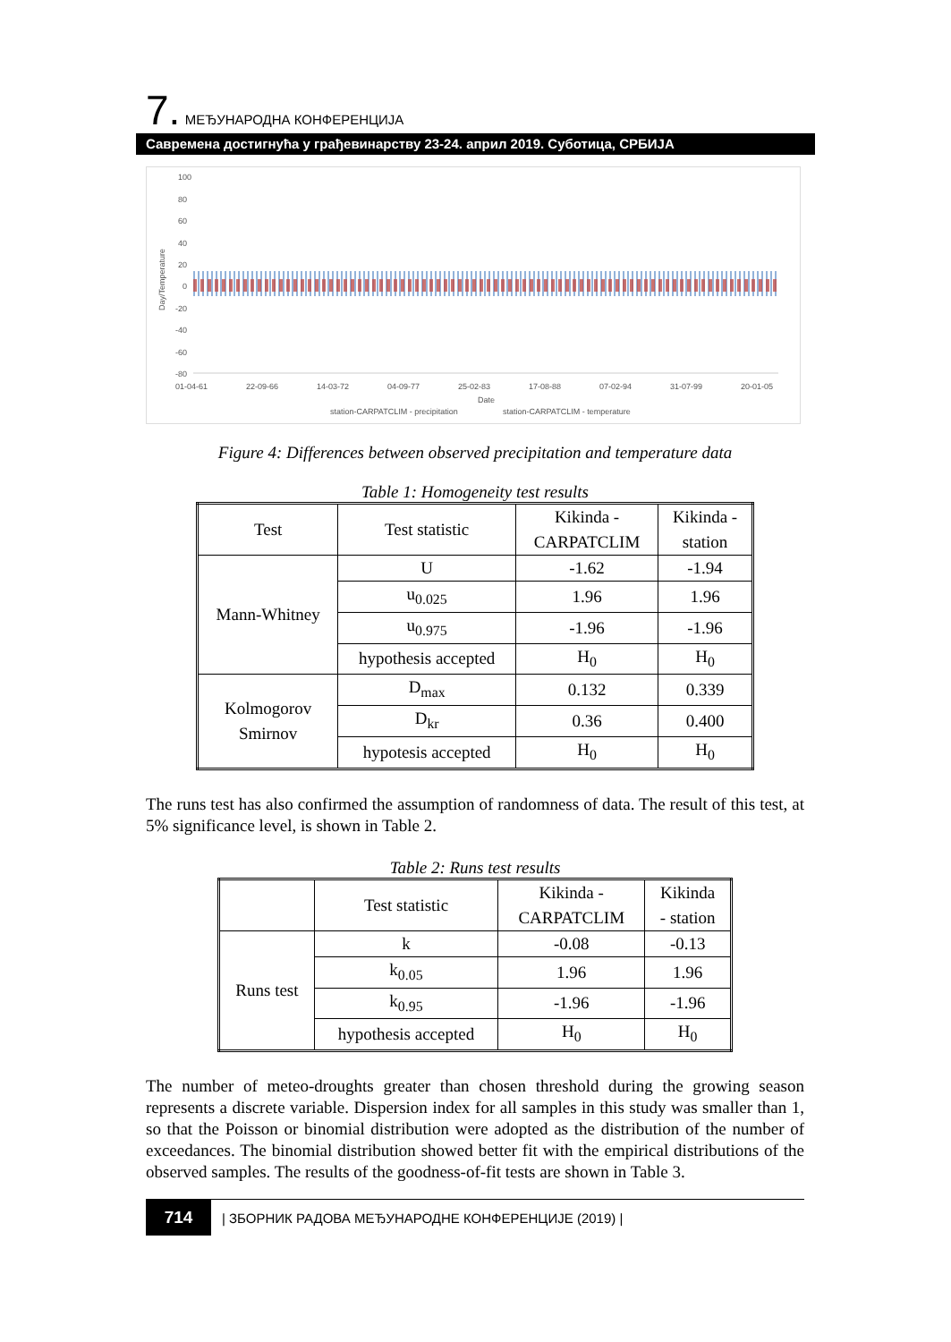7. МЕЂУНАРОДНА КОНФЕРЕНЦИЈА
Савремена достигнућа у грађевинарству 23-24. април 2019. Суботица, СРБИЈА
100
80
60
40
20
0
-20
-40
-60
-80
Day/Temperature
01-04-61
22-09-66
14-03-72
04-09-77
25-02-83
17-08-88
07-02-94
31-07-99
20-01-05
Date
station-CARPATCLIM - precipitation
station-CARPATCLIM - temperature
Figure 4: Differences between observed precipitation and temperature data
Table 1: Homogeneity test results
| Test | Test statistic | Kikinda - CARPATCLIM | Kikinda - station |
| Mann-Whitney | U | -1.62 | -1.94 |
| | u<sub>0.025</sub> | 1.96 | 1.96 |
| | u<sub>0.975</sub> | -1.96 | -1.96 |
| | hypothesis accepted | H<sub>0</sub> | H<sub>0</sub> |
| Kolmogorov Smirnov | D<sub>max</sub> | 0.132 | 0.339 |
| | D<sub>kr</sub> | 0.36 | 0.400 |
| | hypotesis accepted | H<sub>0</sub> | H<sub>0</sub> |
The runs test has also confirmed the assumption of randomness of data. The result of this test, at 5% significance level, is shown in Table 2.
Table 2: Runs test results
| | Test statistic | Kikinda - CARPATCLIM | Kikinda - station |
| Runs test | k | -0.08 | -0.13 |
| | k<sub>0.05</sub> | 1.96 | 1.96 |
| | k<sub>0.95</sub> | -1.96 | -1.96 |
| | hypothesis accepted | H<sub>0</sub> | H<sub>0</sub> |
The number of meteo-droughts greater than chosen threshold during the growing season represents a discrete variable. Dispersion index for all samples in this study was smaller than 1, so that the Poisson or binomial distribution were adopted as the distribution of the number of exceedances. The binomial distribution showed better fit with the empirical distributions of the observed samples. The results of the goodness-of-fit tests are shown in Table 3.
714
| ЗБОРНИК РАДОВА МЕЂУНАРОДНЕ КОНФЕРЕНЦИЈЕ (2019) |